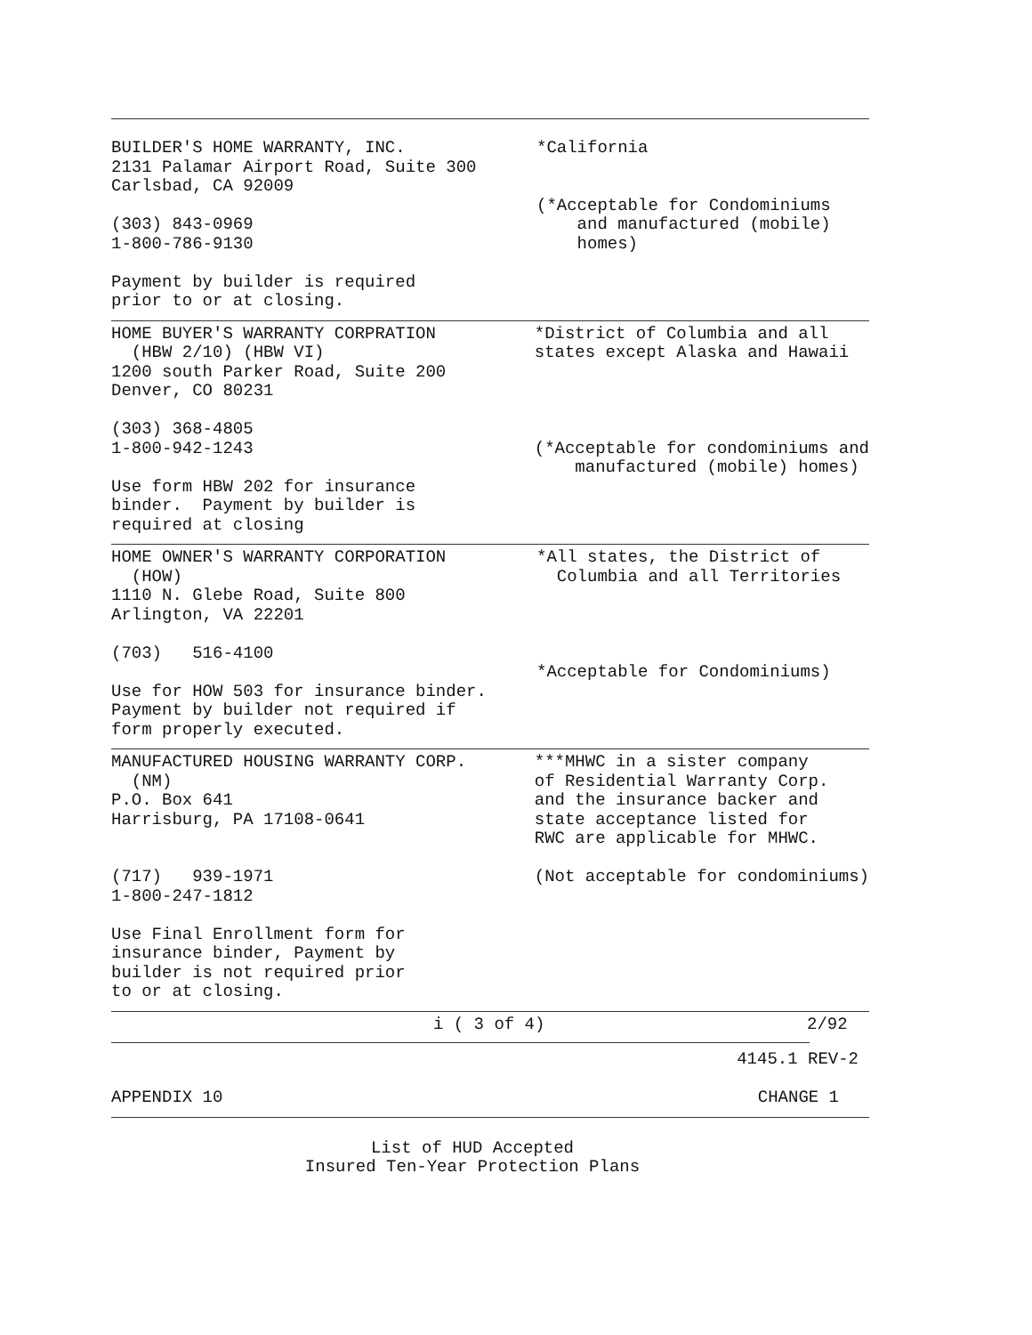BUILDER'S HOME WARRANTY, INC. 2131 Palamar Airport Road, Suite 300 Carlsbad, CA 92009 (303) 843-0969 1-800-786-9130 Payment by builder is required prior to or at closing.
*California (*Acceptable for Condominiums and manufactured (mobile) homes)
HOME BUYER'S WARRANTY CORPRATION (HBW 2/10) (HBW VI) 1200 south Parker Road, Suite 200 Denver, CO 80231 (303) 368-4805 1-800-942-1243 Use form HBW 202 for insurance binder. Payment by builder is required at closing
*District of Columbia and all states except Alaska and Hawaii (*Acceptable for condominiums and manufactured (mobile) homes)
HOME OWNER'S WARRANTY CORPORATION (HOW) 1110 N. Glebe Road, Suite 800 Arlington, VA 22201 (703) 516-4100 Use for HOW 503 for insurance binder. Payment by builder not required if form properly executed.
*All states, the District of Columbia and all Territories *Acceptable for Condominiums)
MANUFACTURED HOUSING WARRANTY CORP. (NM) P.O. Box 641 Harrisburg, PA 17108-0641 (717) 939-1971 1-800-247-1812 Use Final Enrollment form for insurance binder, Payment by builder is not required prior to or at closing.
***MHWC in a sister company of Residential Warranty Corp. and the insurance backer and state acceptance listed for RWC are applicable for MHWC. (Not acceptable for condominiums)
i ( 3 of 4) 2/92
4145.1 REV-2
APPENDIX 10 CHANGE 1
List of HUD Accepted
Insured Ten-Year Protection Plans